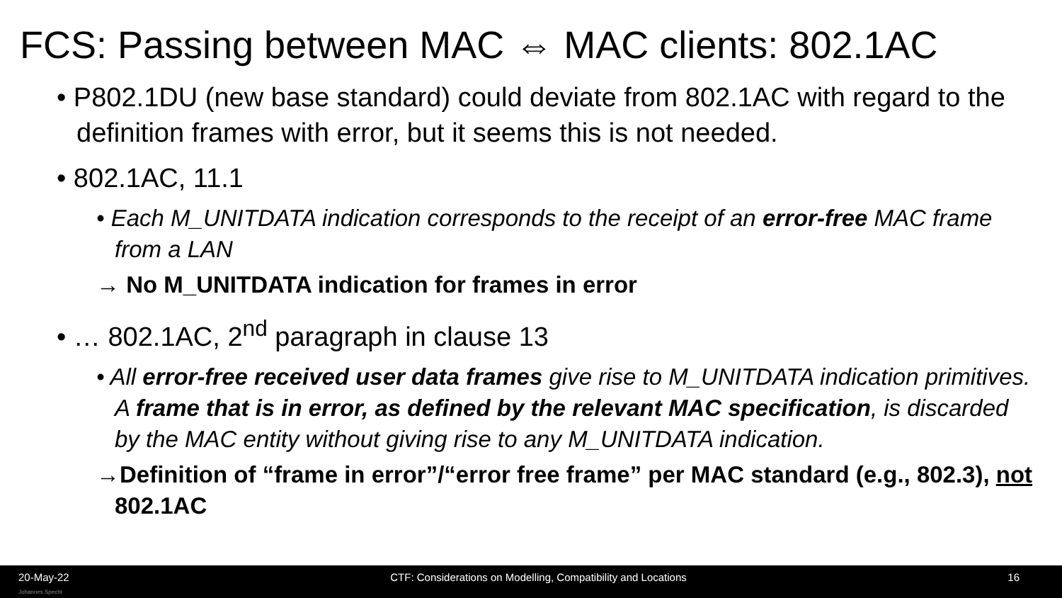FCS: Passing between MAC ⇔ MAC clients: 802.1AC
• P802.1DU (new base standard) could deviate from 802.1AC with regard to the definition frames with error, but it seems this is not needed.
• 802.1AC, 11.1
• Each M_UNITDATA indication corresponds to the receipt of an error-free MAC frame from a LAN
→ No M_UNITDATA indication for frames in error
• … 802.1AC, 2<sup>nd</sup> paragraph in clause 13
• All error-free received user data frames give rise to M_UNITDATA indication primitives. A frame that is in error, as defined by the relevant MAC specification, is discarded by the MAC entity without giving rise to any M_UNITDATA indication.
→Definition of “frame in error”/“error free frame” per MAC standard (e.g., 802.3), not 802.1AC
20-May-22 CTF: Considerations on Modelling, Compatibility and Locations 16
Johannes Specht